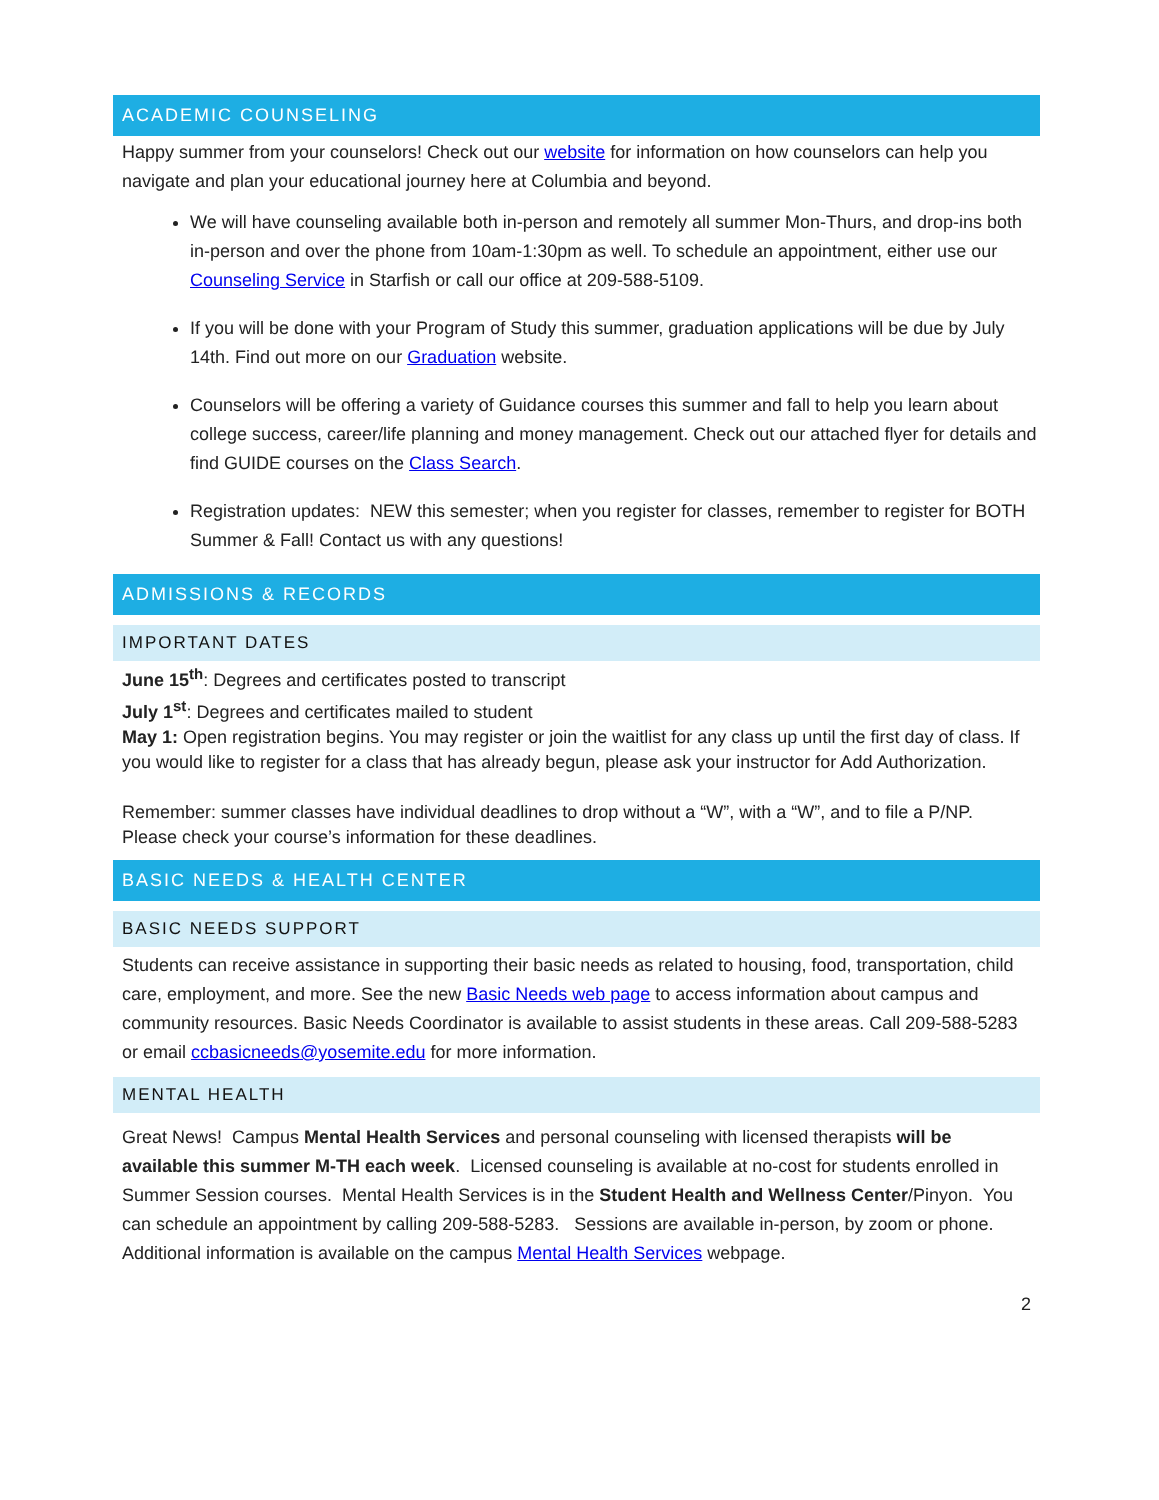ACADEMIC COUNSELING
Happy summer from your counselors! Check out our website for information on how counselors can help you navigate and plan your educational journey here at Columbia and beyond.
We will have counseling available both in-person and remotely all summer Mon-Thurs, and drop-ins both in-person and over the phone from 10am-1:30pm as well. To schedule an appointment, either use our Counseling Service in Starfish or call our office at 209-588-5109.
If you will be done with your Program of Study this summer, graduation applications will be due by July 14th. Find out more on our Graduation website.
Counselors will be offering a variety of Guidance courses this summer and fall to help you learn about college success, career/life planning and money management. Check out our attached flyer for details and find GUIDE courses on the Class Search.
Registration updates: NEW this semester; when you register for classes, remember to register for BOTH Summer & Fall! Contact us with any questions!
ADMISSIONS & RECORDS
IMPORTANT DATES
June 15<sup>th</sup>: Degrees and certificates posted to transcript
July 1<sup>st</sup>: Degrees and certificates mailed to student
May 1: Open registration begins. You may register or join the waitlist for any class up until the first day of class. If you would like to register for a class that has already begun, please ask your instructor for Add Authorization.
Remember: summer classes have individual deadlines to drop without a “W”, with a “W”, and to file a P/NP. Please check your course’s information for these deadlines.
BASIC NEEDS & HEALTH CENTER
BASIC NEEDS SUPPORT
Students can receive assistance in supporting their basic needs as related to housing, food, transportation, child care, employment, and more. See the new Basic Needs web page to access information about campus and community resources. Basic Needs Coordinator is available to assist students in these areas. Call 209-588-5283 or email ccbasicneeds@yosemite.edu for more information.
MENTAL HEALTH
Great News! Campus Mental Health Services and personal counseling with licensed therapists will be available this summer M-TH each week. Licensed counseling is available at no-cost for students enrolled in Summer Session courses. Mental Health Services is in the Student Health and Wellness Center/Pinyon. You can schedule an appointment by calling 209-588-5283. Sessions are available in-person, by zoom or phone. Additional information is available on the campus Mental Health Services webpage.
2